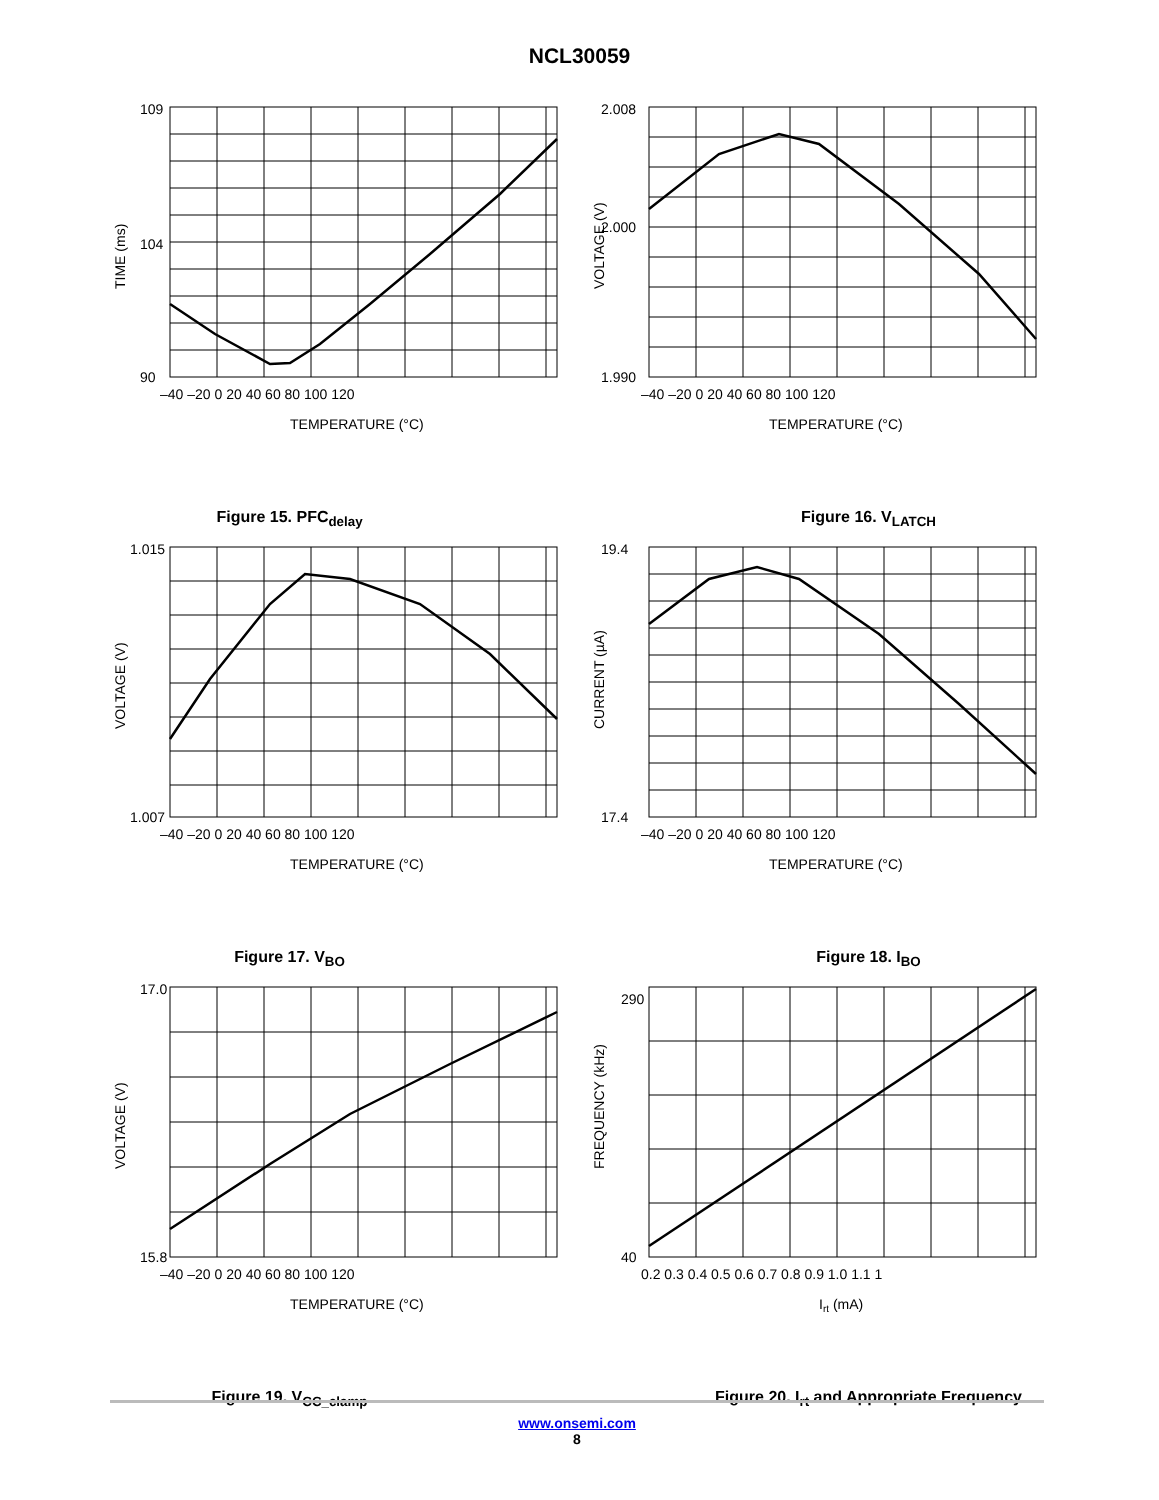NCL30059
109
104
90
–40 –20 0 20 40 60 80 100 120
TEMPERATURE (°C)
TIME (ms)
Figure 15. PFC<sub>delay</sub>
2.008
2.000
1.990
–40 –20 0 20 40 60 80 100 120
TEMPERATURE (°C)
VOLTAGE (V)
Figure 16. V<sub>LATCH</sub>
1.015
1.007
–40 –20 0 20 40 60 80 100 120
TEMPERATURE (°C)
VOLTAGE (V)
Figure 17. V<sub>BO</sub>
19.4
17.4
–40 –20 0 20 40 60 80 100 120
TEMPERATURE (°C)
CURRENT (µA)
Figure 18. I<sub>BO</sub>
17.0
15.8
–40 –20 0 20 40 60 80 100 120
TEMPERATURE (°C)
VOLTAGE (V)
Figure 19. V<sub>CC_clamp</sub>
290
40
0.2 0.3 0.4 0.5 0.6 0.7 0.8 0.9 1.0 1.1 1
Irt (mA)
FREQUENCY (kHz)
Figure 20. I<sub>rt</sub> and Appropriate Frequency
www.onsemi.com
8